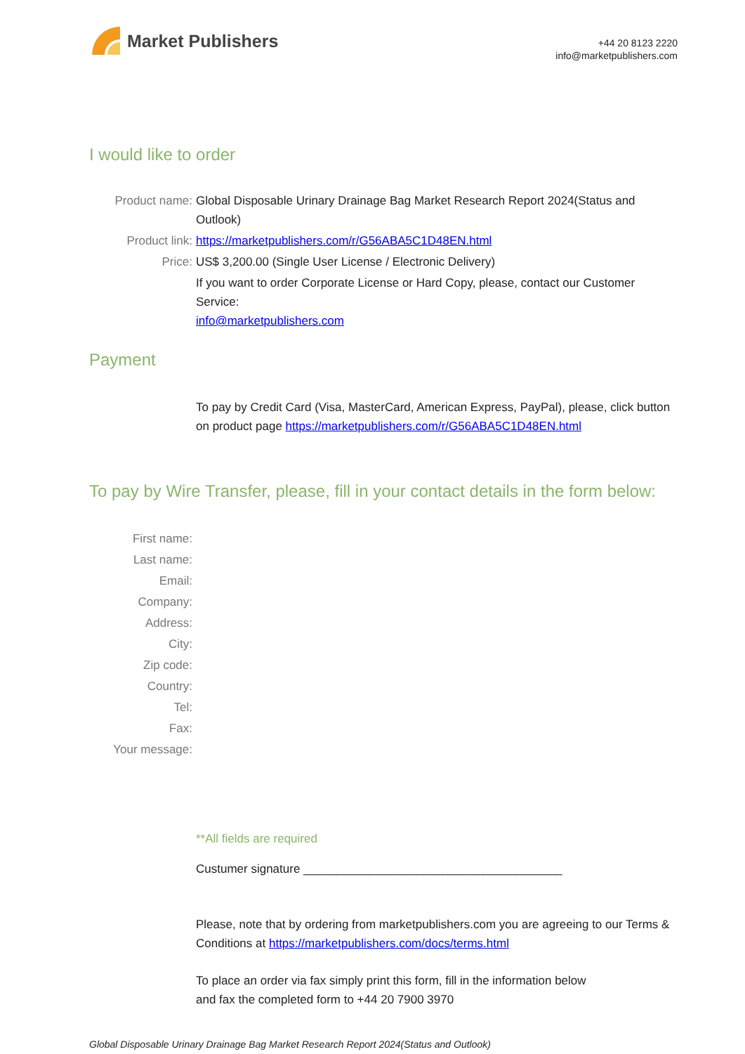Market Publishers
+44 20 8123 2220
info@marketpublishers.com
I would like to order
Product name: Global Disposable Urinary Drainage Bag Market Research Report 2024(Status and Outlook)
Product link: https://marketpublishers.com/r/G56ABA5C1D48EN.html
Price: US$ 3,200.00 (Single User License / Electronic Delivery)
If you want to order Corporate License or Hard Copy, please, contact our Customer Service:
info@marketpublishers.com
Payment
To pay by Credit Card (Visa, MasterCard, American Express, PayPal), please, click button on product page https://marketpublishers.com/r/G56ABA5C1D48EN.html
To pay by Wire Transfer, please, fill in your contact details in the form below:
First name:
Last name:
Email:
Company:
Address:
City:
Zip code:
Country:
Tel:
Fax:
Your message:
**All fields are required
Custumer signature _______________________________________
Please, note that by ordering from marketpublishers.com you are agreeing to our Terms & Conditions at https://marketpublishers.com/docs/terms.html
To place an order via fax simply print this form, fill in the information below
and fax the completed form to +44 20 7900 3970
Global Disposable Urinary Drainage Bag Market Research Report 2024(Status and Outlook)